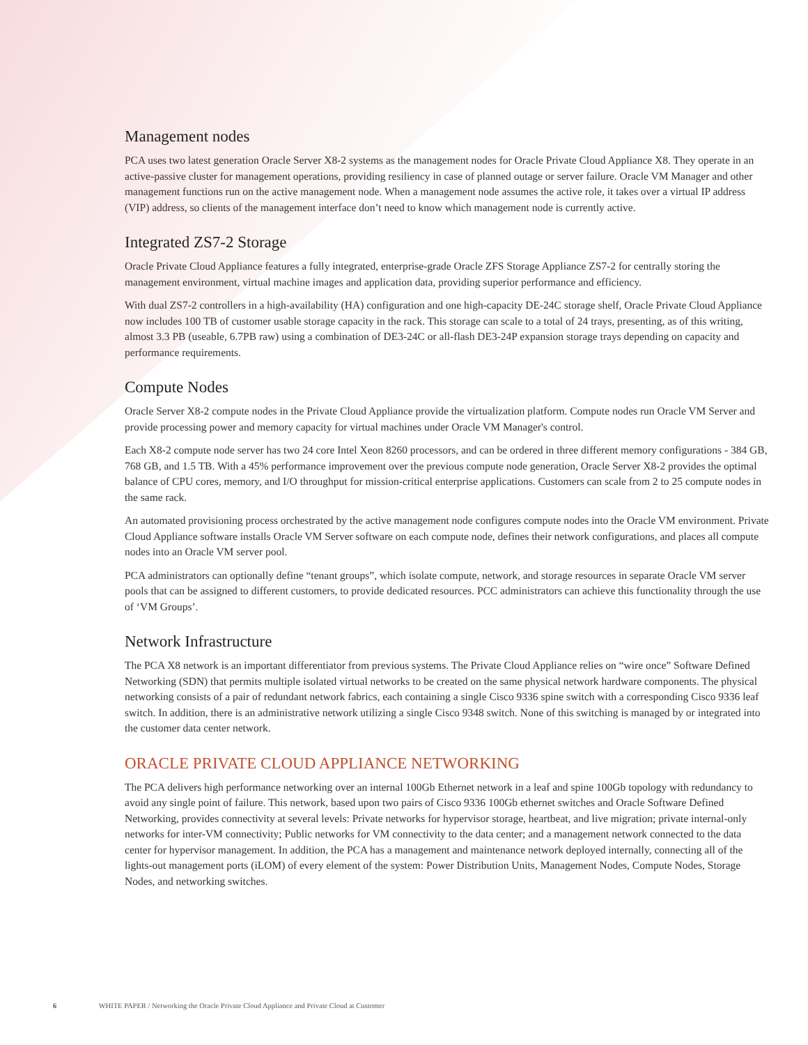Management nodes
PCA uses two latest generation Oracle Server X8-2 systems as the management nodes for Oracle Private Cloud Appliance X8. They operate in an active-passive cluster for management operations, providing resiliency in case of planned outage or server failure. Oracle VM Manager and other management functions run on the active management node. When a management node assumes the active role, it takes over a virtual IP address (VIP) address, so clients of the management interface don’t need to know which management node is currently active.
Integrated ZS7-2 Storage
Oracle Private Cloud Appliance features a fully integrated, enterprise-grade Oracle ZFS Storage Appliance ZS7-2 for centrally storing the management environment, virtual machine images and application data, providing superior performance and efficiency.
With dual ZS7-2 controllers in a high-availability (HA) configuration and one high-capacity DE-24C storage shelf, Oracle Private Cloud Appliance now includes 100 TB of customer usable storage capacity in the rack. This storage can scale to a total of 24 trays, presenting, as of this writing, almost 3.3 PB (useable, 6.7PB raw) using a combination of DE3-24C or all-flash DE3-24P expansion storage trays depending on capacity and performance requirements.
Compute Nodes
Oracle Server X8-2 compute nodes in the Private Cloud Appliance provide the virtualization platform. Compute nodes run Oracle VM Server and provide processing power and memory capacity for virtual machines under Oracle VM Manager's control.
Each X8-2 compute node server has two 24 core Intel Xeon 8260 processors, and can be ordered in three different memory configurations - 384 GB, 768 GB, and 1.5 TB. With a 45% performance improvement over the previous compute node generation, Oracle Server X8-2 provides the optimal balance of CPU cores, memory, and I/O throughput for mission-critical enterprise applications. Customers can scale from 2 to 25 compute nodes in the same rack.
An automated provisioning process orchestrated by the active management node configures compute nodes into the Oracle VM environment. Private Cloud Appliance software installs Oracle VM Server software on each compute node, defines their network configurations, and places all compute nodes into an Oracle VM server pool.
PCA administrators can optionally define “tenant groups”, which isolate compute, network, and storage resources in separate Oracle VM server pools that can be assigned to different customers, to provide dedicated resources. PCC administrators can achieve this functionality through the use of ‘VM Groups’.
Network Infrastructure
The PCA X8 network is an important differentiator from previous systems. The Private Cloud Appliance relies on “wire once” Software Defined Networking (SDN) that permits multiple isolated virtual networks to be created on the same physical network hardware components. The physical networking consists of a pair of redundant network fabrics, each containing a single Cisco 9336 spine switch with a corresponding Cisco 9336 leaf switch. In addition, there is an administrative network utilizing a single Cisco 9348 switch. None of this switching is managed by or integrated into the customer data center network.
ORACLE PRIVATE CLOUD APPLIANCE NETWORKING
The PCA delivers high performance networking over an internal 100Gb Ethernet network in a leaf and spine 100Gb topology with redundancy to avoid any single point of failure. This network, based upon two pairs of Cisco 9336 100Gb ethernet switches and Oracle Software Defined Networking, provides connectivity at several levels: Private networks for hypervisor storage, heartbeat, and live migration; private internal-only networks for inter-VM connectivity; Public networks for VM connectivity to the data center; and a management network connected to the data center for hypervisor management. In addition, the PCA has a management and maintenance network deployed internally, connecting all of the lights-out management ports (iLOM) of every element of the system: Power Distribution Units, Management Nodes, Compute Nodes, Storage Nodes, and networking switches.
6 WHITE PAPER / Networking the Oracle Private Cloud Appliance and Private Cloud at Customer